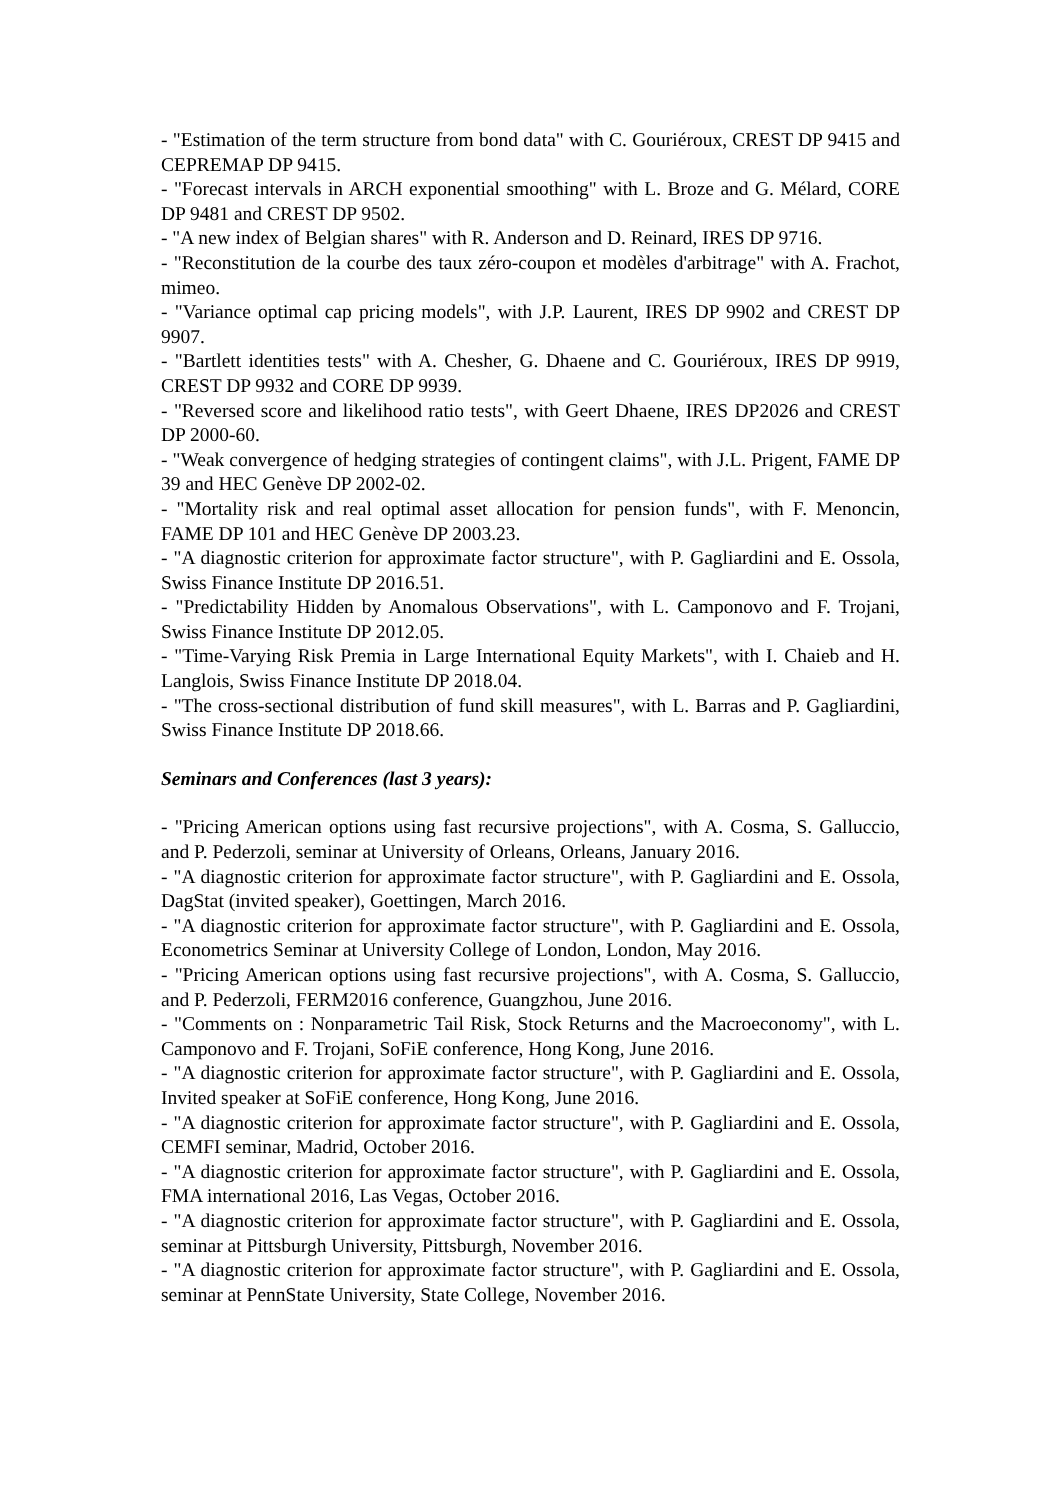- "Estimation of the term structure from bond data" with C. Gouriéroux, CREST DP 9415 and CEPREMAP DP 9415.
- "Forecast intervals in ARCH exponential smoothing" with L. Broze and G. Mélard, CORE DP 9481 and CREST DP 9502.
- "A new index of Belgian shares" with R. Anderson and D. Reinard, IRES DP 9716.
- "Reconstitution de la courbe des taux zéro-coupon et modèles d'arbitrage" with A. Frachot, mimeo.
- "Variance optimal cap pricing models", with J.P. Laurent, IRES DP 9902 and CREST DP 9907.
- "Bartlett identities tests" with A. Chesher, G. Dhaene and C. Gouriéroux, IRES DP 9919, CREST DP 9932 and CORE DP 9939.
- "Reversed score and likelihood ratio tests", with Geert Dhaene, IRES DP2026 and CREST DP 2000-60.
- "Weak convergence of hedging strategies of contingent claims", with J.L. Prigent, FAME DP 39 and HEC Genève DP 2002-02.
- "Mortality risk and real optimal asset allocation for pension funds", with F. Menoncin, FAME DP 101 and HEC Genève DP 2003.23.
- "A diagnostic criterion for approximate factor structure", with P. Gagliardini and E. Ossola, Swiss Finance Institute DP 2016.51.
- "Predictability Hidden by Anomalous Observations", with L. Camponovo and F. Trojani, Swiss Finance Institute DP 2012.05.
- "Time-Varying Risk Premia in Large International Equity Markets", with I. Chaieb and H. Langlois, Swiss Finance Institute DP 2018.04.
- "The cross-sectional distribution of fund skill measures", with L. Barras and P. Gagliardini, Swiss Finance Institute DP 2018.66.
Seminars and Conferences (last 3 years):
- "Pricing American options using fast recursive projections", with A. Cosma, S. Galluccio, and P. Pederzoli, seminar at University of Orleans, Orleans, January 2016.
- "A diagnostic criterion for approximate factor structure", with P. Gagliardini and E. Ossola, DagStat (invited speaker), Goettingen, March 2016.
- "A diagnostic criterion for approximate factor structure", with P. Gagliardini and E. Ossola, Econometrics Seminar at University College of London, London, May 2016.
- "Pricing American options using fast recursive projections", with A. Cosma, S. Galluccio, and P. Pederzoli, FERM2016 conference, Guangzhou, June 2016.
- "Comments on : Nonparametric Tail Risk, Stock Returns and the Macroeconomy", with L. Camponovo and F. Trojani, SoFiE conference, Hong Kong, June 2016.
- "A diagnostic criterion for approximate factor structure", with P. Gagliardini and E. Ossola, Invited speaker at SoFiE conference, Hong Kong, June 2016.
- "A diagnostic criterion for approximate factor structure", with P. Gagliardini and E. Ossola, CEMFI seminar, Madrid, October 2016.
- "A diagnostic criterion for approximate factor structure", with P. Gagliardini and E. Ossola, FMA international 2016, Las Vegas, October 2016.
- "A diagnostic criterion for approximate factor structure", with P. Gagliardini and E. Ossola, seminar at Pittsburgh University, Pittsburgh, November 2016.
- "A diagnostic criterion for approximate factor structure", with P. Gagliardini and E. Ossola, seminar at PennState University, State College, November 2016.